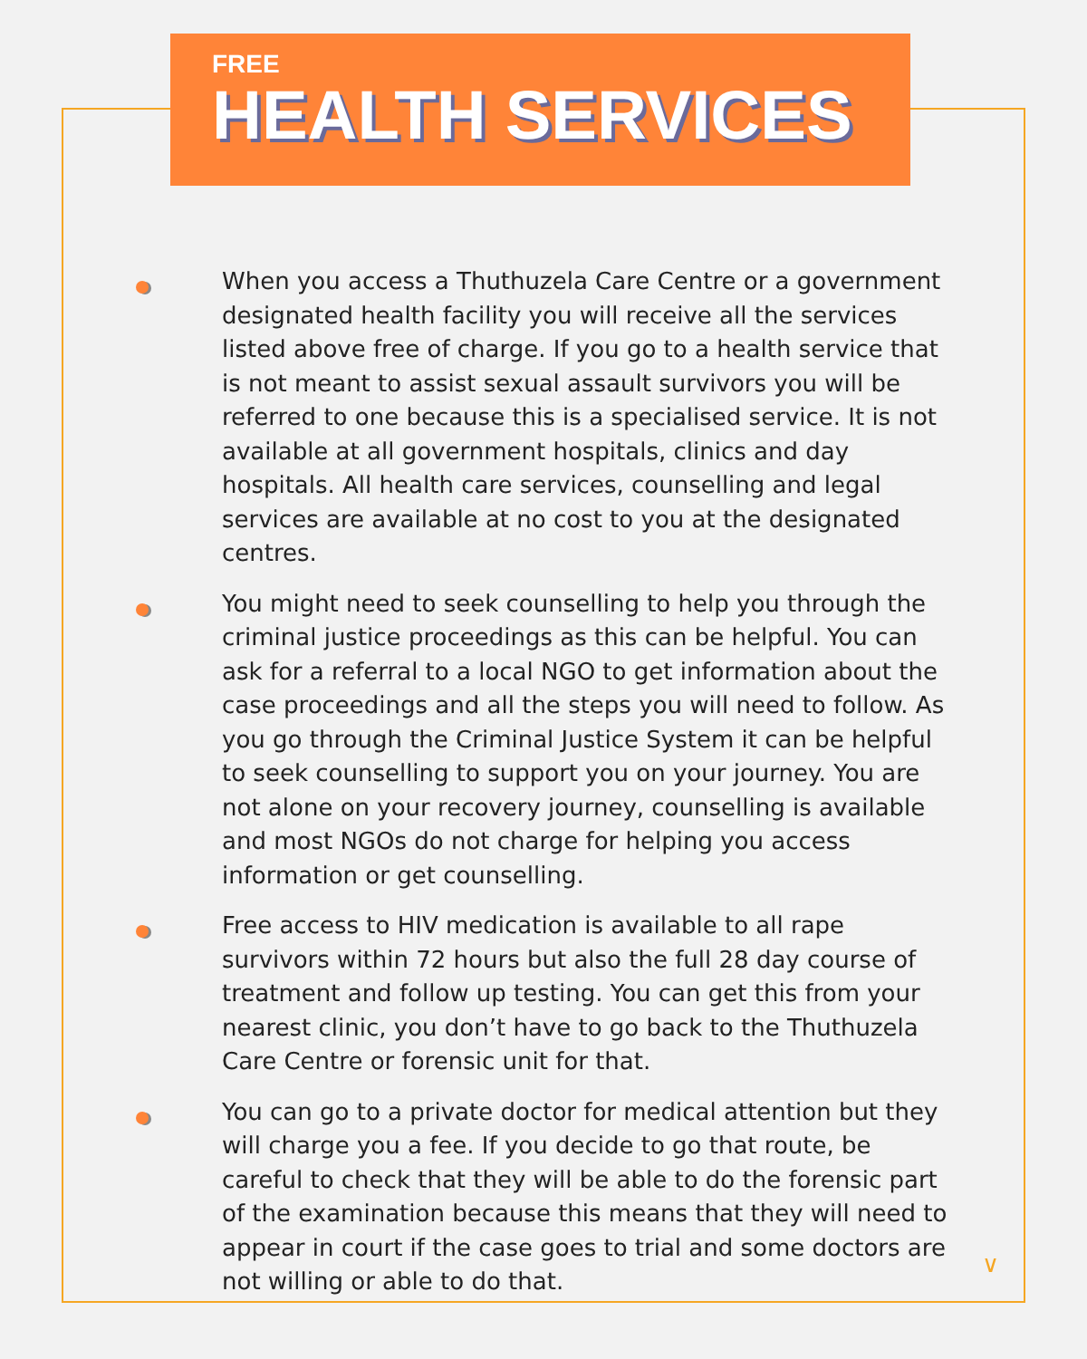FREE
HEALTH SERVICES
When you access a Thuthuzela Care Centre or a government designated health facility you will receive all the services listed above free of charge. If you go to a health service that is not meant to assist sexual assault survivors you will be referred to one because this is a specialised service. It is not available at all government hospitals, clinics and day hospitals. All health care services, counselling and legal services are available at no cost to you at the designated centres.
You might need to seek counselling to help you through the criminal justice proceedings as this can be helpful. You can ask for a referral to a local NGO to get information about the case proceedings and all the steps you will need to follow. As you go through the Criminal Justice System it can be helpful to seek counselling to support you on your journey. You are not alone on your recovery journey, counselling is available and most NGOs do not charge for helping you access information or get counselling.
Free access to HIV medication is available to all rape survivors within 72 hours but also the full 28 day course of treatment and follow up testing. You can get this from your nearest clinic, you don’t have to go back to the Thuthuzela Care Centre or forensic unit for that.
You can go to a private doctor for medical attention but they will charge you a fee. If you decide to go that route, be careful to check that they will be able to do the forensic part of the examination because this means that they will need to appear in court if the case goes to trial and some doctors are not willing or able to do that.
∨